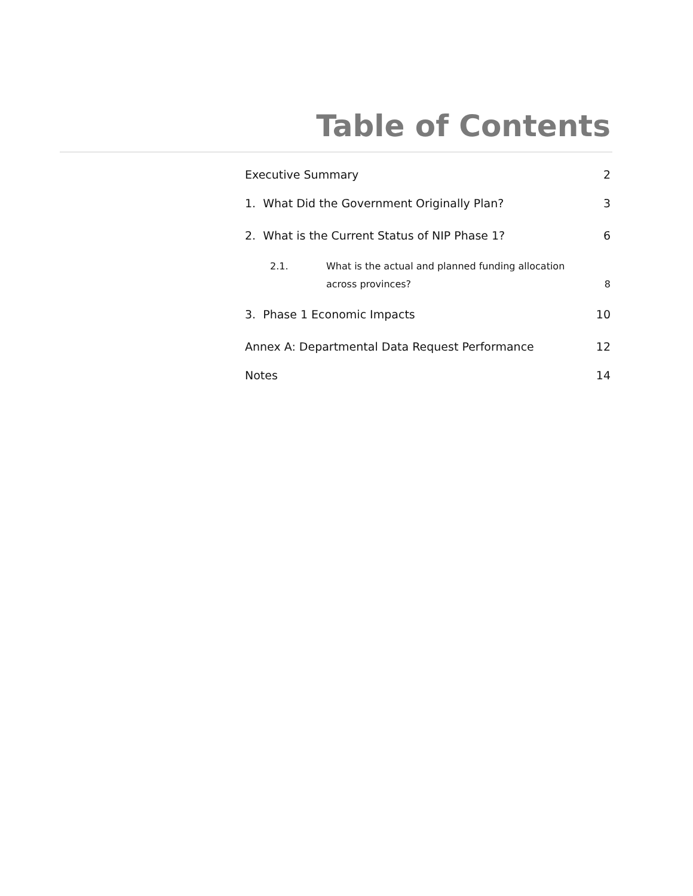Table of Contents
Executive Summary 2
1. What Did the Government Originally Plan? 3
2. What is the Current Status of NIP Phase 1? 6
2.1. What is the actual and planned funding allocation
across provinces? 8
3. Phase 1 Economic Impacts 10
Annex A: Departmental Data Request Performance 12
Notes 14